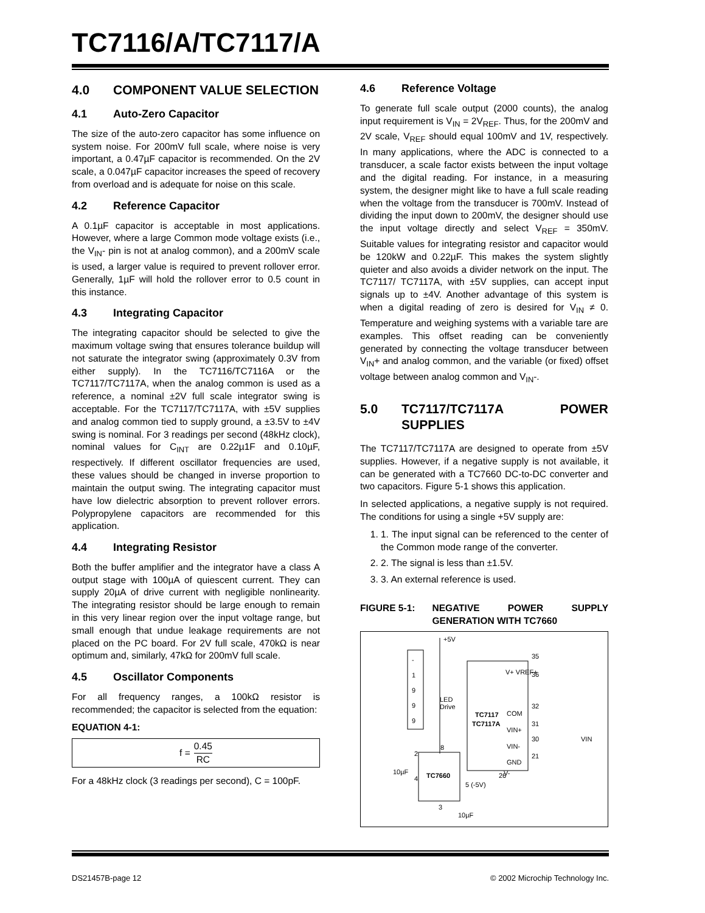TC7116/A/TC7117/A
4.0 COMPONENT VALUE SELECTION
4.1 Auto-Zero Capacitor
The size of the auto-zero capacitor has some influence on system noise. For 200mV full scale, where noise is very important, a 0.47µF capacitor is recommended. On the 2V scale, a 0.047µF capacitor increases the speed of recovery from overload and is adequate for noise on this scale.
4.2 Reference Capacitor
A 0.1µF capacitor is acceptable in most applications. However, where a large Common mode voltage exists (i.e., the V<sub>IN</sub>- pin is not at analog common), and a 200mV scale is used, a larger value is required to prevent rollover error. Generally, 1µF will hold the rollover error to 0.5 count in this instance.
4.3 Integrating Capacitor
The integrating capacitor should be selected to give the maximum voltage swing that ensures tolerance buildup will not saturate the integrator swing (approximately 0.3V from either supply). In the TC7116/TC7116A or the TC7117/TC7117A, when the analog common is used as a reference, a nominal ±2V full scale integrator swing is acceptable. For the TC7117/TC7117A, with ±5V supplies and analog common tied to supply ground, a ±3.5V to ±4V swing is nominal. For 3 readings per second (48kHz clock), nominal values for C<sub>INT</sub> are 0.22µ1F and 0.10µF, respectively. If different oscillator frequencies are used, these values should be changed in inverse proportion to maintain the output swing. The integrating capacitor must have low dielectric absorption to prevent rollover errors. Polypropylene capacitors are recommended for this application.
4.4 Integrating Resistor
Both the buffer amplifier and the integrator have a class A output stage with 100µA of quiescent current. They can supply 20µA of drive current with negligible nonlinearity. The integrating resistor should be large enough to remain in this very linear region over the input voltage range, but small enough that undue leakage requirements are not placed on the PC board. For 2V full scale, 470kΩ is near optimum and, similarly, 47kΩ for 200mV full scale.
4.5 Oscillator Components
For all frequency ranges, a 100kΩ resistor is recommended; the capacitor is selected from the equation:
EQUATION 4-1:
f = 0.45 RC
For a 48kHz clock (3 readings per second), C = 100pF.
4.6 Reference Voltage
To generate full scale output (2000 counts), the analog input requirement is V<sub>IN</sub> = 2V<sub>REF</sub>. Thus, for the 200mV and 2V scale, V<sub>REF</sub> should equal 100mV and 1V, respectively. In many applications, where the ADC is connected to a transducer, a scale factor exists between the input voltage and the digital reading. For instance, in a measuring system, the designer might like to have a full scale reading when the voltage from the transducer is 700mV. Instead of dividing the input down to 200mV, the designer should use the input voltage directly and select V<sub>REF</sub> = 350mV. Suitable values for integrating resistor and capacitor would be 120kW and 0.22µF. This makes the system slightly quieter and also avoids a divider network on the input. The TC7117/ TC7117A, with ±5V supplies, can accept input signals up to ±4V. Another advantage of this system is when a digital reading of zero is desired for V<sub>IN</sub> ≠ 0. Temperature and weighing systems with a variable tare are examples. This offset reading can be conveniently generated by connecting the voltage transducer between V<sub>IN</sub>+ and analog common, and the variable (or fixed) offset voltage between analog common and V<sub>IN</sub>-.
5.0 TC7117/TC7117A POWER SUPPLIES
The TC7117/TC7117A are designed to operate from ±5V supplies. However, if a negative supply is not available, it can be generated with a TC7660 DC-to-DC converter and two capacitors. Figure 5-1 shows this application.
In selected applications, a negative supply is not required. The conditions for using a single +5V supply are:
1. 1. The input signal can be referenced to the center of the Common mode range of the converter.
2. 2. The signal is less than ±1.5V.
3. 3. An external reference is used.
FIGURE 5-1: NEGATIVE POWER SUPPLY GENERATION WITH TC7660
-
1
9
9
9
+5V
LED
Drive
TC7117
TC7117A
V+ VREF+
COM
VIN+
VIN-
GND
35
36
32
31
30
21
26
TC7660
10µF
10µF
5 (-5V)
VIN
8
2
4
3
V-
DS21457B-page 12 © 2002 Microchip Technology Inc.